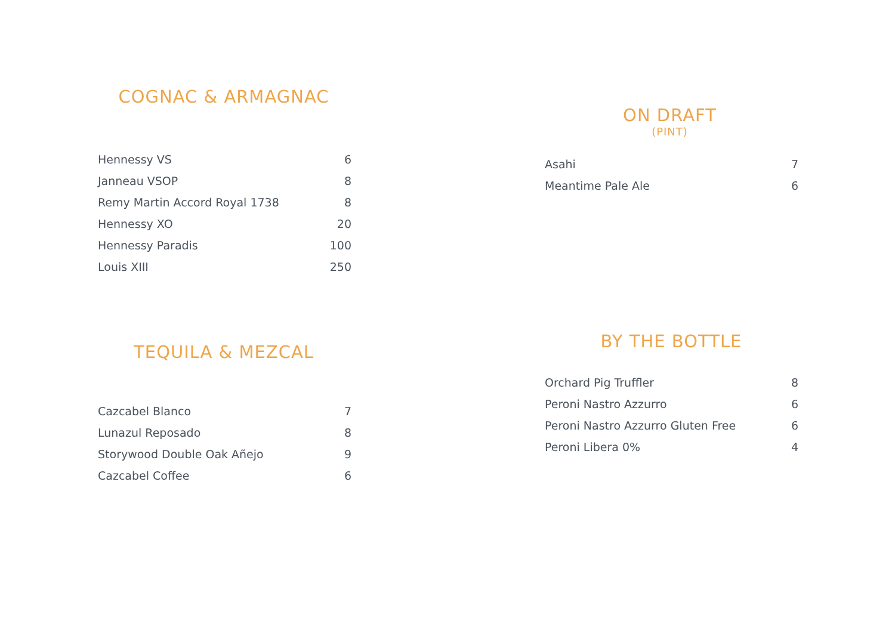COGNAC & ARMAGNAC
| Hennessy VS | 6 |
| Janneau VSOP | 8 |
| Remy Martin Accord Royal 1738 | 8 |
| Hennessy XO | 20 |
| Hennessy Paradis | 100 |
| Louis XIII | 250 |
TEQUILA & MEZCAL
| Cazcabel Blanco | 7 |
| Lunazul Reposado | 8 |
| Storywood Double Oak Añejo | 9 |
| Cazcabel Coffee | 6 |
ON DRAFT
(PINT)
| Asahi | 7 |
| Meantime Pale Ale | 6 |
BY THE BOTTLE
| Orchard Pig Truffler | 8 |
| Peroni Nastro Azzurro | 6 |
| Peroni Nastro Azzurro Gluten Free | 6 |
| Peroni Libera 0% | 4 |